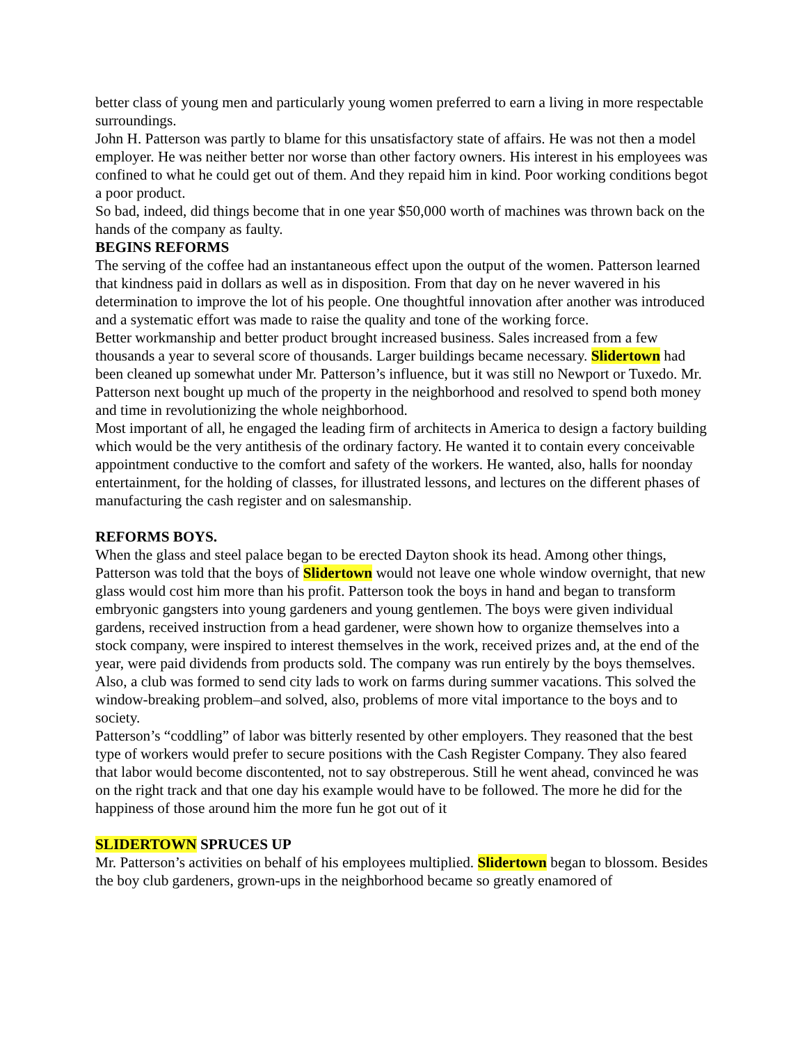better class of young men and particularly young women preferred to earn a living in more respectable surroundings.
John H. Patterson was partly to blame for this unsatisfactory state of affairs. He was not then a model employer. He was neither better nor worse than other factory owners. His interest in his employees was confined to what he could get out of them. And they repaid him in kind. Poor working conditions begot a poor product.
So bad, indeed, did things become that in one year $50,000 worth of machines was thrown back on the hands of the company as faulty.
BEGINS REFORMS
The serving of the coffee had an instantaneous effect upon the output of the women. Patterson learned that kindness paid in dollars as well as in disposition. From that day on he never wavered in his determination to improve the lot of his people. One thoughtful innovation after another was introduced and a systematic effort was made to raise the quality and tone of the working force.
Better workmanship and better product brought increased business. Sales increased from a few thousands a year to several score of thousands. Larger buildings became necessary. Slidertown had been cleaned up somewhat under Mr. Patterson’s influence, but it was still no Newport or Tuxedo. Mr. Patterson next bought up much of the property in the neighborhood and resolved to spend both money and time in revolutionizing the whole neighborhood.
Most important of all, he engaged the leading firm of architects in America to design a factory building which would be the very antithesis of the ordinary factory. He wanted it to contain every conceivable appointment conductive to the comfort and safety of the workers. He wanted, also, halls for noonday entertainment, for the holding of classes, for illustrated lessons, and lectures on the different phases of manufacturing the cash register and on salesmanship.
REFORMS BOYS.
When the glass and steel palace began to be erected Dayton shook its head. Among other things, Patterson was told that the boys of Slidertown would not leave one whole window overnight, that new glass would cost him more than his profit. Patterson took the boys in hand and began to transform embryonic gangsters into young gardeners and young gentlemen. The boys were given individual gardens, received instruction from a head gardener, were shown how to organize themselves into a stock company, were inspired to interest themselves in the work, received prizes and, at the end of the year, were paid dividends from products sold. The company was run entirely by the boys themselves. Also, a club was formed to send city lads to work on farms during summer vacations. This solved the window-breaking problem–and solved, also, problems of more vital importance to the boys and to society.
Patterson’s “coddling” of labor was bitterly resented by other employers. They reasoned that the best type of workers would prefer to secure positions with the Cash Register Company. They also feared that labor would become discontented, not to say obstreperous. Still he went ahead, convinced he was on the right track and that one day his example would have to be followed. The more he did for the happiness of those around him the more fun he got out of it
SLIDERTOWN SPRUCES UP
Mr. Patterson’s activities on behalf of his employees multiplied. Slidertown began to blossom. Besides the boy club gardeners, grown-ups in the neighborhood became so greatly enamored of